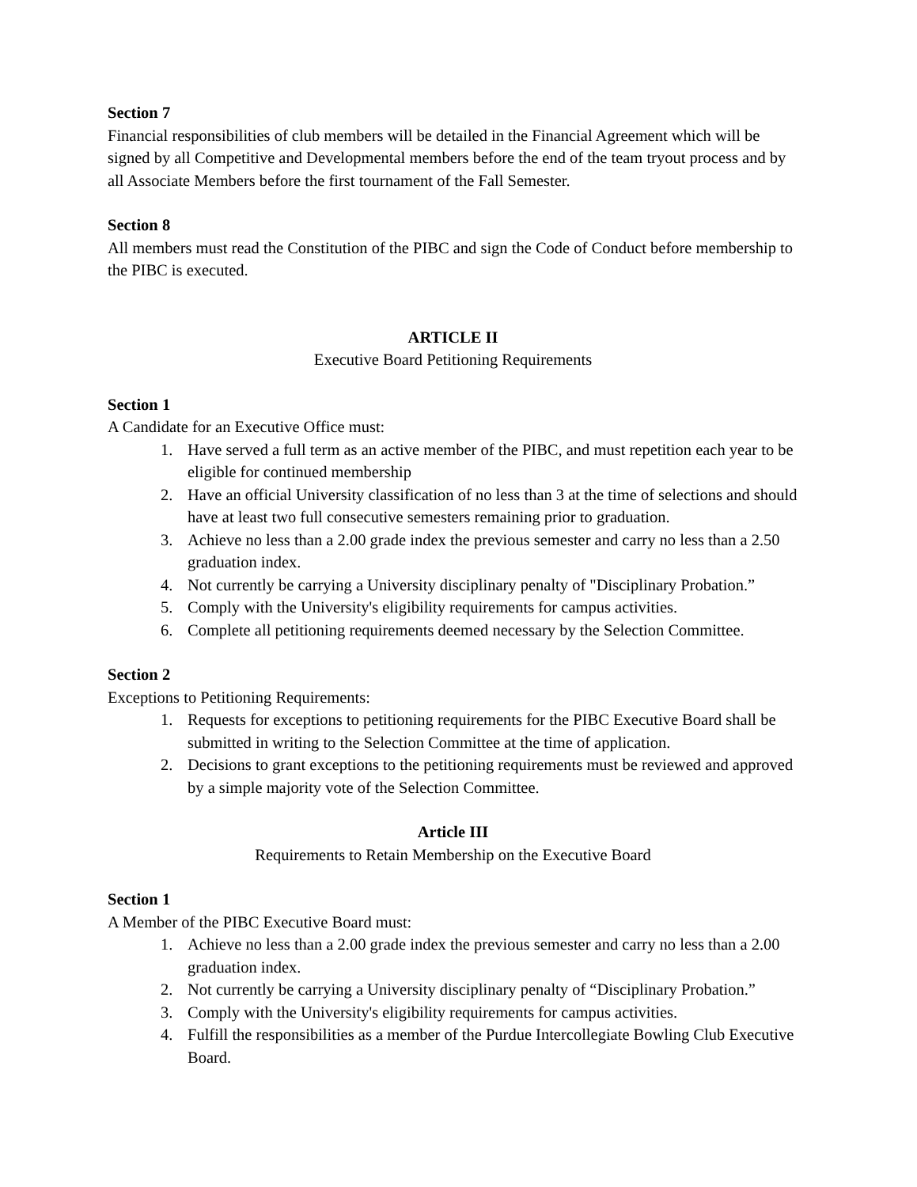Section 7
Financial responsibilities of club members will be detailed in the Financial Agreement which will be signed by all Competitive and Developmental members before the end of the team tryout process and by all Associate Members before the first tournament of the Fall Semester.
Section 8
All members must read the Constitution of the PIBC and sign the Code of Conduct before membership to the PIBC is executed.
ARTICLE II
Executive Board Petitioning Requirements
Section 1
A Candidate for an Executive Office must:
1. Have served a full term as an active member of the PIBC, and must repetition each year to be eligible for continued membership
2. Have an official University classification of no less than 3 at the time of selections and should have at least two full consecutive semesters remaining prior to graduation.
3. Achieve no less than a 2.00 grade index the previous semester and carry no less than a 2.50 graduation index.
4. Not currently be carrying a University disciplinary penalty of "Disciplinary Probation.”
5. Comply with the University's eligibility requirements for campus activities.
6. Complete all petitioning requirements deemed necessary by the Selection Committee.
Section 2
Exceptions to Petitioning Requirements:
1. Requests for exceptions to petitioning requirements for the PIBC Executive Board shall be submitted in writing to the Selection Committee at the time of application.
2. Decisions to grant exceptions to the petitioning requirements must be reviewed and approved by a simple majority vote of the Selection Committee.
Article III
Requirements to Retain Membership on the Executive Board
Section 1
A Member of the PIBC Executive Board must:
1. Achieve no less than a 2.00 grade index the previous semester and carry no less than a 2.00 graduation index.
2. Not currently be carrying a University disciplinary penalty of “Disciplinary Probation.”
3. Comply with the University's eligibility requirements for campus activities.
4. Fulfill the responsibilities as a member of the Purdue Intercollegiate Bowling Club Executive Board.